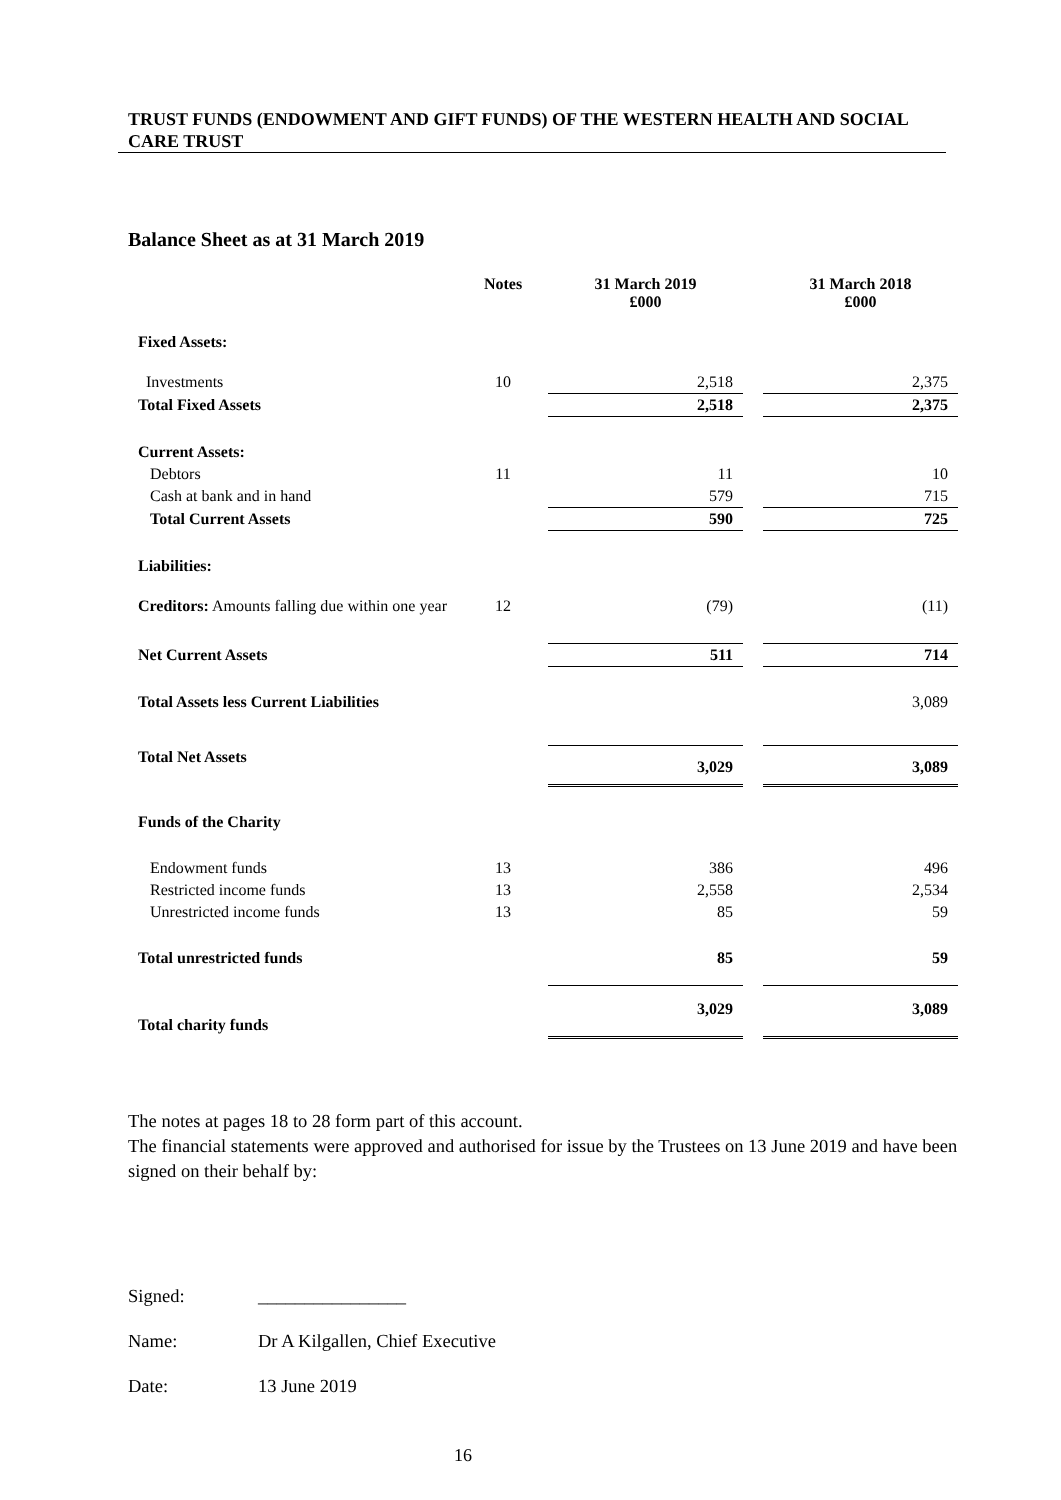TRUST FUNDS (ENDOWMENT AND GIFT FUNDS) OF THE WESTERN HEALTH AND SOCIAL CARE TRUST
Balance Sheet as at 31 March 2019
| | Notes | 31 March 2019 £000 | | 31 March 2018 £000 |
| --- | --- | --- | --- | --- |
| Fixed Assets: | | | | |
| Investments | 10 | 2,518 | | 2,375 |
| Total Fixed Assets | | 2,518 | | 2,375 |
| Current Assets: | | | | |
| Debtors | 11 | 11 | | 10 |
| Cash at bank and in hand | | 579 | | 715 |
| Total Current Assets | | 590 | | 725 |
| Liabilities: | | | | |
| Creditors: Amounts falling due within one year | 12 | (79) | | (11) |
| Net Current Assets | | 511 | | 714 |
| Total Assets less Current Liabilities | | | | 3,089 |
| Total Net Assets | | 3,029 | | 3,089 |
| Funds of the Charity | | | | |
| Endowment funds | 13 | 386 | | 496 |
| Restricted income funds | 13 | 2,558 | | 2,534 |
| Unrestricted income funds | 13 | 85 | | 59 |
| Total unrestricted funds | | 85 | | 59 |
| Total charity funds | | 3,029 | | 3,089 |
The notes at pages 18 to 28 form part of this account.
The financial statements were approved and authorised for issue by the Trustees on 13 June 2019 and have been signed on their behalf by:
| Signed: | ________________ |
| Name: | Dr A Kilgallen, Chief Executive |
| Date: | 13 June 2019 |
16